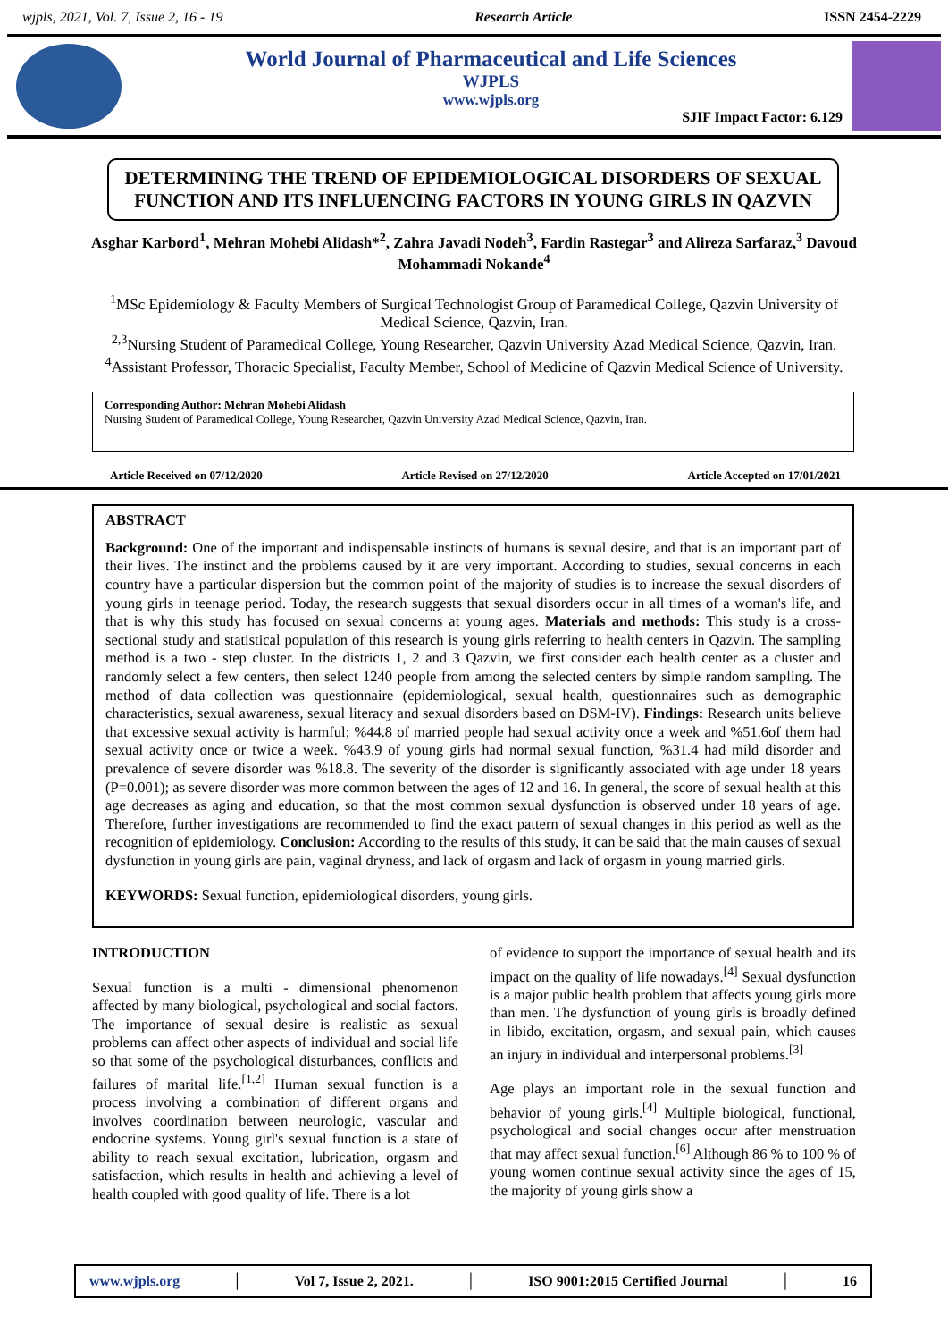wjpls, 2021, Vol. 7, Issue 2, 16 - 19 Research Article ISSN 2454-2229
World Journal of Pharmaceutical and Life Sciences
WJPLS
www.wjpls.org
SJIF Impact Factor: 6.129
DETERMINING THE TREND OF EPIDEMIOLOGICAL DISORDERS OF SEXUAL FUNCTION AND ITS INFLUENCING FACTORS IN YOUNG GIRLS IN QAZVIN
Asghar Karbord<sup>1</sup>, Mehran Mohebi Alidash*<sup>2</sup>, Zahra Javadi Nodeh<sup>3</sup>, Fardin Rastegar<sup>3</sup> and Alireza Sarfaraz,<sup>3</sup> Davoud Mohammadi Nokande<sup>4</sup>
<sup>1</sup> MSc Epidemiology & Faculty Members of Surgical Technologist Group of Paramedical College, Qazvin University of Medical Science, Qazvin, Iran.
<sup>2,3</sup>Nursing Student of Paramedical College, Young Researcher, Qazvin University Azad Medical Science, Qazvin, Iran.
<sup>4</sup> Assistant Professor, Thoracic Specialist, Faculty Member, School of Medicine of Qazvin Medical Science of University.
Corresponding Author: Mehran Mohebi Alidash
Nursing Student of Paramedical College, Young Researcher, Qazvin University Azad Medical Science, Qazvin, Iran.
Article Received on 07/12/2020 Article Revised on 27/12/2020 Article Accepted on 17/01/2021
ABSTRACT
Background: One of the important and indispensable instincts of humans is sexual desire, and that is an important part of their lives. The instinct and the problems caused by it are very important. According to studies, sexual concerns in each country have a particular dispersion but the common point of the majority of studies is to increase the sexual disorders of young girls in teenage period. Today, the research suggests that sexual disorders occur in all times of a woman's life, and that is why this study has focused on sexual concerns at young ages. Materials and methods: This study is a cross-sectional study and statistical population of this research is young girls referring to health centers in Qazvin. The sampling method is a two - step cluster. In the districts 1, 2 and 3 Qazvin, we first consider each health center as a cluster and randomly select a few centers, then select 1240 people from among the selected centers by simple random sampling. The method of data collection was questionnaire (epidemiological, sexual health, questionnaires such as demographic characteristics, sexual awareness, sexual literacy and sexual disorders based on DSM-IV). Findings: Research units believe that excessive sexual activity is harmful; %44.8 of married people had sexual activity once a week and %51.6of them had sexual activity once or twice a week. %43.9 of young girls had normal sexual function, %31.4 had mild disorder and prevalence of severe disorder was %18.8. The severity of the disorder is significantly associated with age under 18 years (P=0.001); as severe disorder was more common between the ages of 12 and 16. In general, the score of sexual health at this age decreases as aging and education, so that the most common sexual dysfunction is observed under 18 years of age. Therefore, further investigations are recommended to find the exact pattern of sexual changes in this period as well as the recognition of epidemiology. Conclusion: According to the results of this study, it can be said that the main causes of sexual dysfunction in young girls are pain, vaginal dryness, and lack of orgasm and lack of orgasm in young married girls.
KEYWORDS: Sexual function, epidemiological disorders, young girls.
INTRODUCTION
Sexual function is a multi - dimensional phenomenon affected by many biological, psychological and social factors. The importance of sexual desire is realistic as sexual problems can affect other aspects of individual and social life so that some of the psychological disturbances, conflicts and failures of marital life.<sup>[1,2]</sup> Human sexual function is a process involving a combination of different organs and involves coordination between neurologic, vascular and endocrine systems. Young girl's sexual function is a state of ability to reach sexual excitation, lubrication, orgasm and satisfaction, which results in health and achieving a level of health coupled with good quality of life. There is a lot
of evidence to support the importance of sexual health and its impact on the quality of life nowadays.<sup>[4]</sup> Sexual dysfunction is a major public health problem that affects young girls more than men. The dysfunction of young girls is broadly defined in libido, excitation, orgasm, and sexual pain, which causes an injury in individual and interpersonal problems.<sup>[3]</sup>
Age plays an important role in the sexual function and behavior of young girls.<sup>[4]</sup> Multiple biological, functional, psychological and social changes occur after menstruation that may affect sexual function.<sup>[6]</sup> Although 86 % to 100 % of young women continue sexual activity since the ages of 15, the majority of young girls show a
www.wjpls.org │ Vol 7, Issue 2, 2021. │ ISO 9001:2015 Certified Journal │ 16